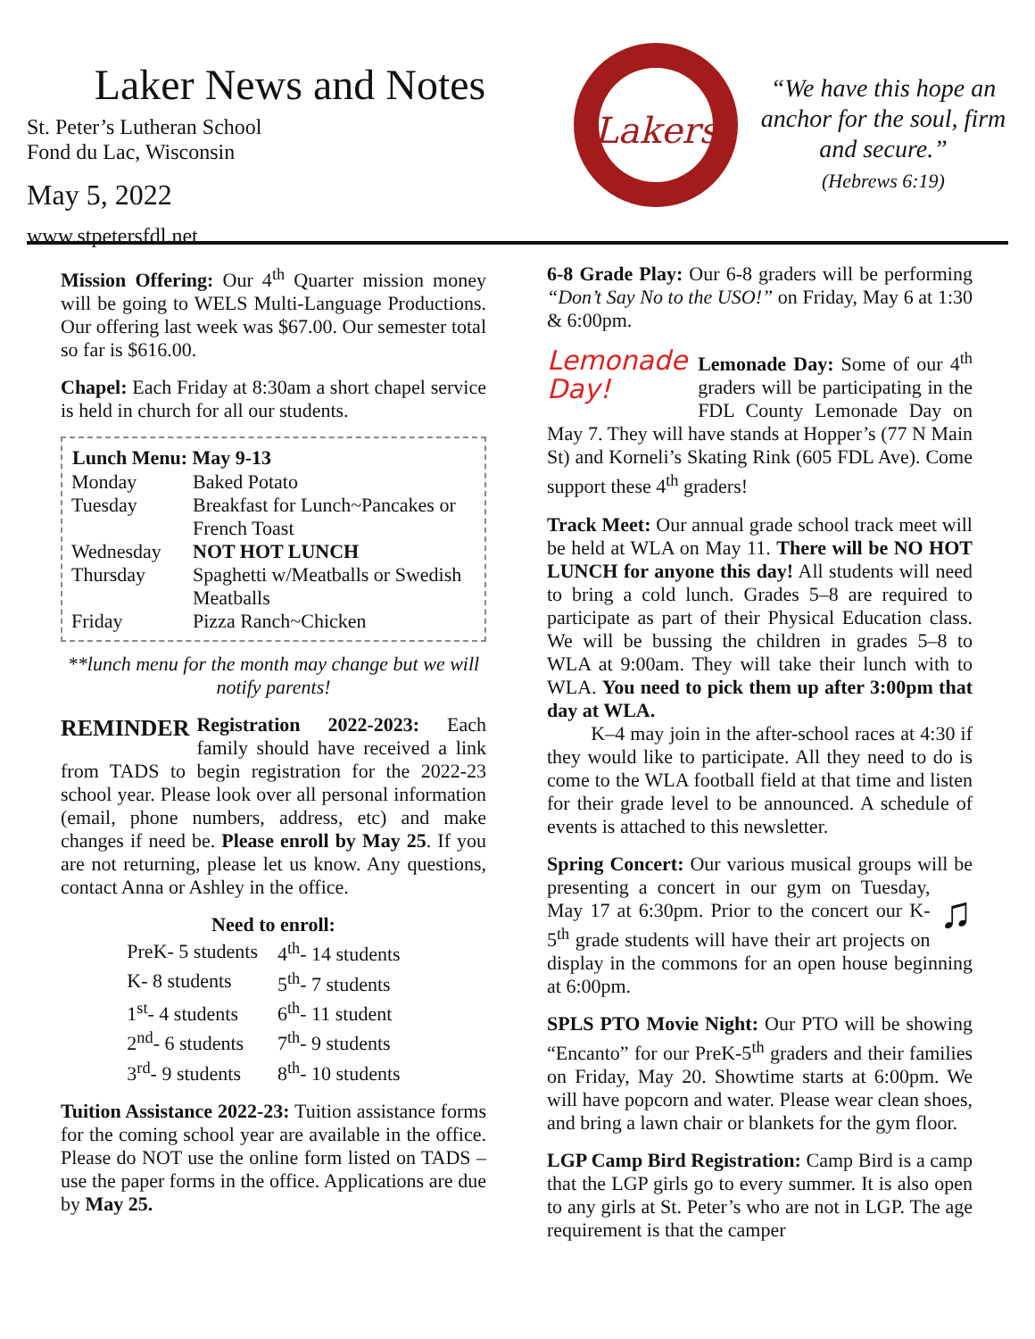Laker News and Notes
St. Peter’s Lutheran School
Fond du Lac, Wisconsin
May 5, 2022
www.stpetersfdl.net
Lakers
“We have this hope an anchor for the soul, firm and secure.”
(Hebrews 6:19)
Mission Offering: Our 4<sup>th</sup> Quarter mission money will be going to WELS Multi-Language Productions. Our offering last week was $67.00. Our semester total so far is $616.00.
Chapel: Each Friday at 8:30am a short chapel service is held in church for all our students.
| Lunch Menu: May 9-13 | |
| --- | --- |
| Monday | Baked Potato |
| Tuesday | Breakfast for Lunch~Pancakes or French Toast |
| Wednesday | NOT HOT LUNCH |
| Thursday | Spaghetti w/Meatballs or Swedish Meatballs |
| Friday | Pizza Ranch~Chicken |
**lunch menu for the month may change but we will notify parents!
REMINDER Registration 2022-2023: Each family should have received a link from TADS to begin registration for the 2022-23 school year. Please look over all personal information (email, phone numbers, address, etc) and make changes if need be. Please enroll by May 25. If you are not returning, please let us know. Any questions, contact Anna or Ashley in the office.
Need to enroll:
| PreK- 5 students | 4<sup>th</sup>- 14 students |
| K- 8 students | 5<sup>th</sup>- 7 students |
| 1<sup>st</sup>- 4 students | 6<sup>th</sup>- 11 student |
| 2<sup>nd</sup>- 6 students | 7<sup>th</sup>- 9 students |
| 3<sup>rd</sup>- 9 students | 8<sup>th</sup>- 10 students |
Tuition Assistance 2022-23: Tuition assistance forms for the coming school year are available in the office. Please do NOT use the online form listed on TADS – use the paper forms in the office. Applications are due by May 25.
6-8 Grade Play: Our 6-8 graders will be performing “Don’t Say No to the USO!” on Friday, May 6 at 1:30 & 6:00pm.
Lemonade
Day! Lemonade Day: Some of our 4<sup>th</sup> graders will be participating in the FDL County Lemonade Day on May 7. They will have stands at Hopper’s (77 N Main St) and Korneli’s Skating Rink (605 FDL Ave). Come support these 4<sup>th</sup> graders!
Track Meet: Our annual grade school track meet will be held at WLA on May 11. There will be NO HOT LUNCH for anyone this day! All students will need to bring a cold lunch. Grades 5–8 are required to participate as part of their Physical Education class. We will be bussing the children in grades 5–8 to WLA at 9:00am. They will take their lunch with to WLA. You need to pick them up after 3:00pm that day at WLA.
K–4 may join in the after-school races at 4:30 if they would like to participate. All they need to do is come to the WLA football field at that time and listen for their grade level to be announced. A schedule of events is attached to this newsletter.
Spring Concert: Our various musical groups will be presenting a concert in our gym on Tuesday, ♫ May 17 at 6:30pm. Prior to the concert our K-5<sup>th</sup> grade students will have their art projects on display in the commons for an open house beginning at 6:00pm.
SPLS PTO Movie Night: Our PTO will be showing “Encanto” for our PreK-5<sup>th</sup> graders and their families on Friday, May 20. Showtime starts at 6:00pm. We will have popcorn and water. Please wear clean shoes, and bring a lawn chair or blankets for the gym floor.
LGP Camp Bird Registration: Camp Bird is a camp that the LGP girls go to every summer. It is also open to any girls at St. Peter’s who are not in LGP. The age requirement is that the camper